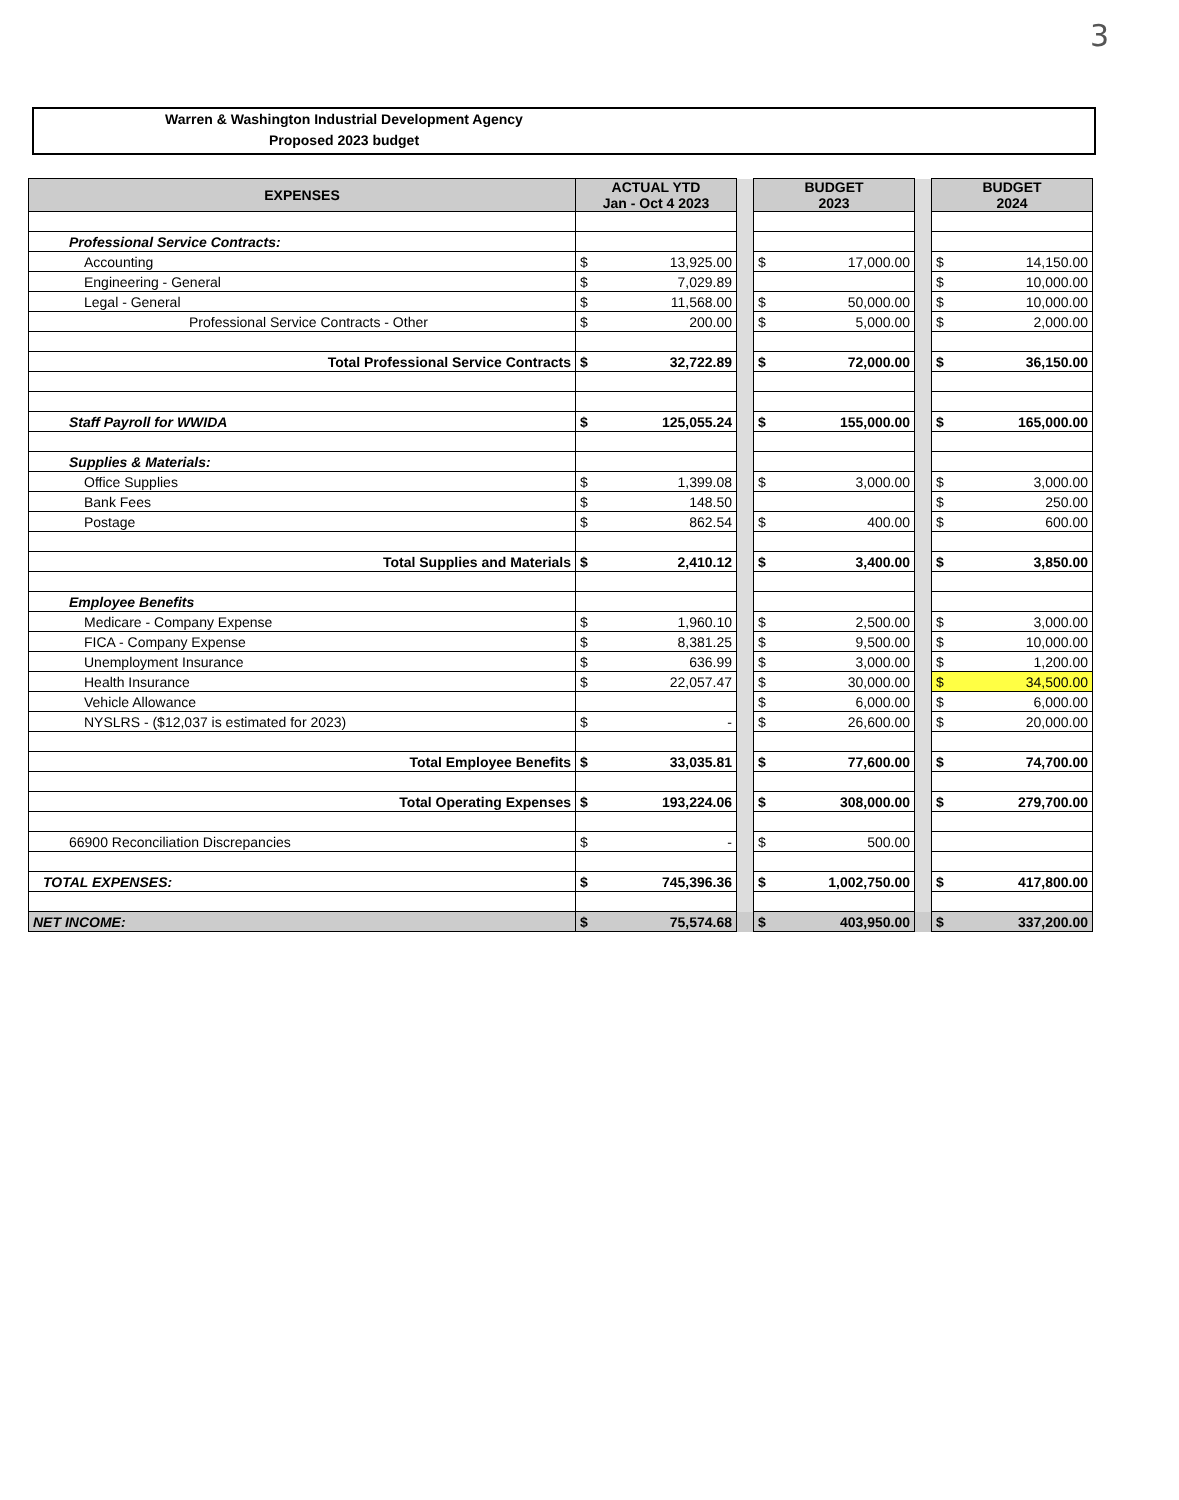3
Warren & Washington Industrial Development Agency
Proposed 2023 budget
| EXPENSES | ACTUAL YTD Jan - Oct 4 2023 | | | BUDGET 2023 | | | BUDGET 2024 | |
| Professional Service Contracts: | | | | | | | | |
| Accounting | $ | 13,925.00 | | $ | 17,000.00 | | $ | 14,150.00 |
| Engineering - General | $ | 7,029.89 | | | | | $ | 10,000.00 |
| Legal - General | $ | 11,568.00 | | $ | 50,000.00 | | $ | 10,000.00 |
| Professional Service Contracts - Other | $ | 200.00 | | $ | 5,000.00 | | $ | 2,000.00 |
| Total Professional Service Contracts | $ | 32,722.89 | | $ | 72,000.00 | | $ | 36,150.00 |
| Staff Payroll for WWIDA | $ | 125,055.24 | | $ | 155,000.00 | | $ | 165,000.00 |
| Supplies & Materials: | | | | | | | | |
| Office Supplies | $ | 1,399.08 | | $ | 3,000.00 | | $ | 3,000.00 |
| Bank Fees | $ | 148.50 | | | | | $ | 250.00 |
| Postage | $ | 862.54 | | $ | 400.00 | | $ | 600.00 |
| Total Supplies and Materials | $ | 2,410.12 | | $ | 3,400.00 | | $ | 3,850.00 |
| Employee Benefits | | | | | | | | |
| Medicare - Company Expense | $ | 1,960.10 | | $ | 2,500.00 | | $ | 3,000.00 |
| FICA - Company Expense | $ | 8,381.25 | | $ | 9,500.00 | | $ | 10,000.00 |
| Unemployment Insurance | $ | 636.99 | | $ | 3,000.00 | | $ | 1,200.00 |
| Health Insurance | $ | 22,057.47 | | $ | 30,000.00 | | $ | 34,500.00 |
| Vehicle Allowance | | | | $ | 6,000.00 | | $ | 6,000.00 |
| NYSLRS - ($12,037 is estimated for 2023) | $ | - | | $ | 26,600.00 | | $ | 20,000.00 |
| Total Employee Benefits | $ | 33,035.81 | | $ | 77,600.00 | | $ | 74,700.00 |
| Total Operating Expenses | $ | 193,224.06 | | $ | 308,000.00 | | $ | 279,700.00 |
| 66900 Reconciliation Discrepancies | $ | - | | $ | 500.00 | | | |
| TOTAL EXPENSES: | $ | 745,396.36 | | $ | 1,002,750.00 | | $ | 417,800.00 |
| NET INCOME: | $ | 75,574.68 | | $ | 403,950.00 | | $ | 337,200.00 |